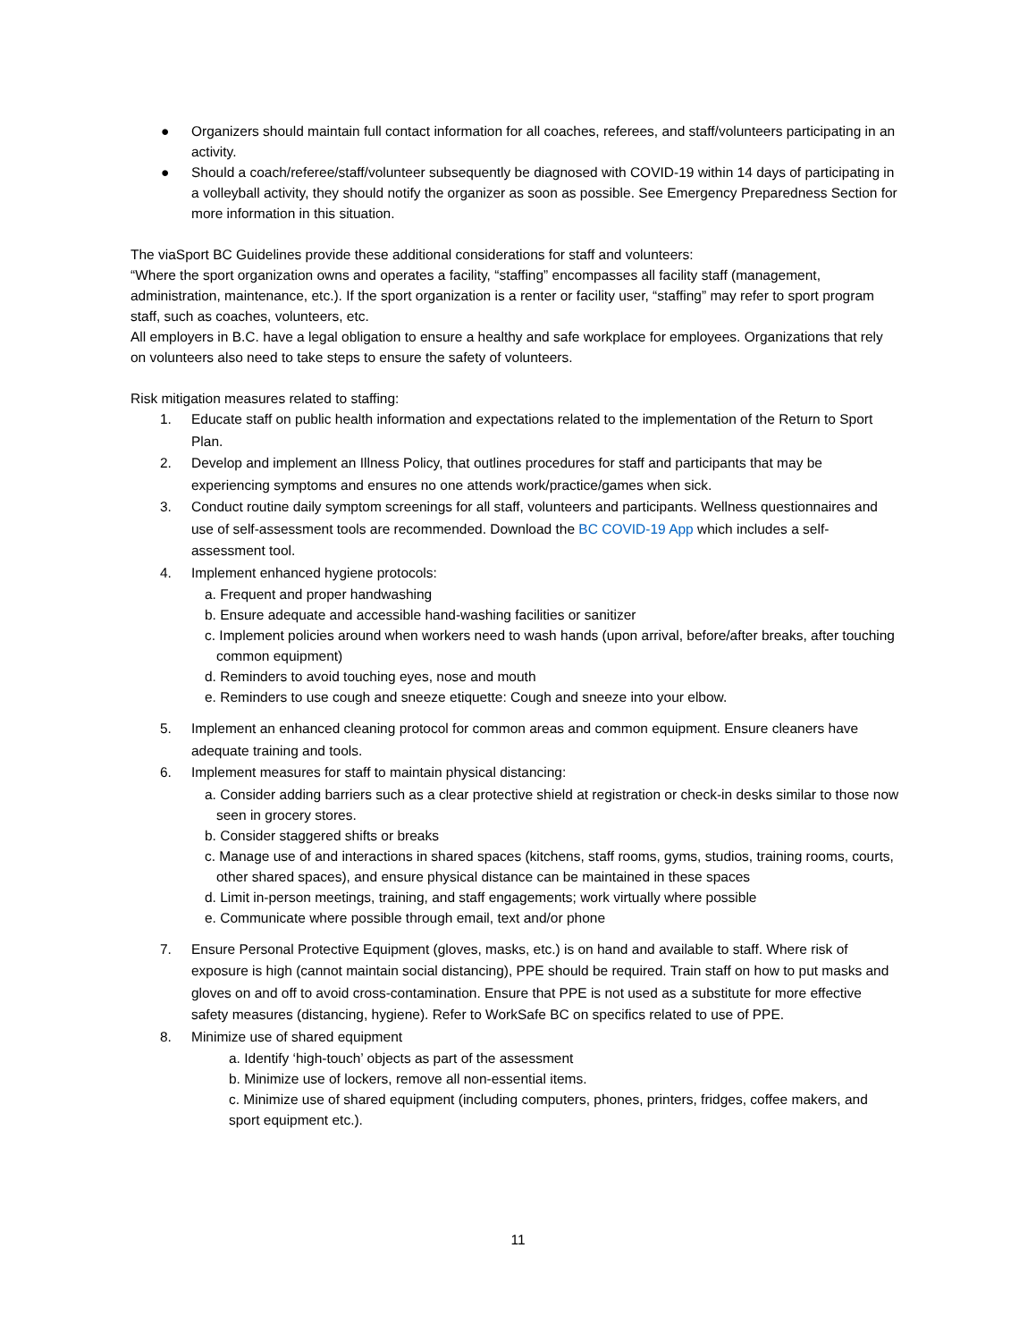● Organizers should maintain full contact information for all coaches, referees, and staff/volunteers participating in an activity.
● Should a coach/referee/staff/volunteer subsequently be diagnosed with COVID-19 within 14 days of participating in a volleyball activity, they should notify the organizer as soon as possible. See Emergency Preparedness Section for more information in this situation.
The viaSport BC Guidelines provide these additional considerations for staff and volunteers:
“Where the sport organization owns and operates a facility, “staffing” encompasses all facility staff (management, administration, maintenance, etc.). If the sport organization is a renter or facility user, “staffing” may refer to sport program staff, such as coaches, volunteers, etc.
All employers in B.C. have a legal obligation to ensure a healthy and safe workplace for employees. Organizations that rely on volunteers also need to take steps to ensure the safety of volunteers.
Risk mitigation measures related to staffing:
1. Educate staff on public health information and expectations related to the implementation of the Return to Sport Plan.
2. Develop and implement an Illness Policy, that outlines procedures for staff and participants that may be experiencing symptoms and ensures no one attends work/practice/games when sick.
3. Conduct routine daily symptom screenings for all staff, volunteers and participants. Wellness questionnaires and use of self-assessment tools are recommended. Download the BC COVID-19 App which includes a self-assessment tool.
4. Implement enhanced hygiene protocols:
a. Frequent and proper handwashing
b. Ensure adequate and accessible hand-washing facilities or sanitizer
c. Implement policies around when workers need to wash hands (upon arrival, before/after breaks, after touching common equipment)
d. Reminders to avoid touching eyes, nose and mouth
e. Reminders to use cough and sneeze etiquette: Cough and sneeze into your elbow.
5. Implement an enhanced cleaning protocol for common areas and common equipment. Ensure cleaners have adequate training and tools.
6. Implement measures for staff to maintain physical distancing:
a. Consider adding barriers such as a clear protective shield at registration or check-in desks similar to those now seen in grocery stores.
b. Consider staggered shifts or breaks
c. Manage use of and interactions in shared spaces (kitchens, staff rooms, gyms, studios, training rooms, courts, other shared spaces), and ensure physical distance can be maintained in these spaces
d. Limit in-person meetings, training, and staff engagements; work virtually where possible
e. Communicate where possible through email, text and/or phone
7. Ensure Personal Protective Equipment (gloves, masks, etc.) is on hand and available to staff. Where risk of exposure is high (cannot maintain social distancing), PPE should be required. Train staff on how to put masks and gloves on and off to avoid cross-contamination. Ensure that PPE is not used as a substitute for more effective safety measures (distancing, hygiene). Refer to WorkSafe BC on specifics related to use of PPE.
8. Minimize use of shared equipment
a. Identify ‘high-touch’ objects as part of the assessment
b. Minimize use of lockers, remove all non-essential items.
c. Minimize use of shared equipment (including computers, phones, printers, fridges, coffee makers, and sport equipment etc.).
11